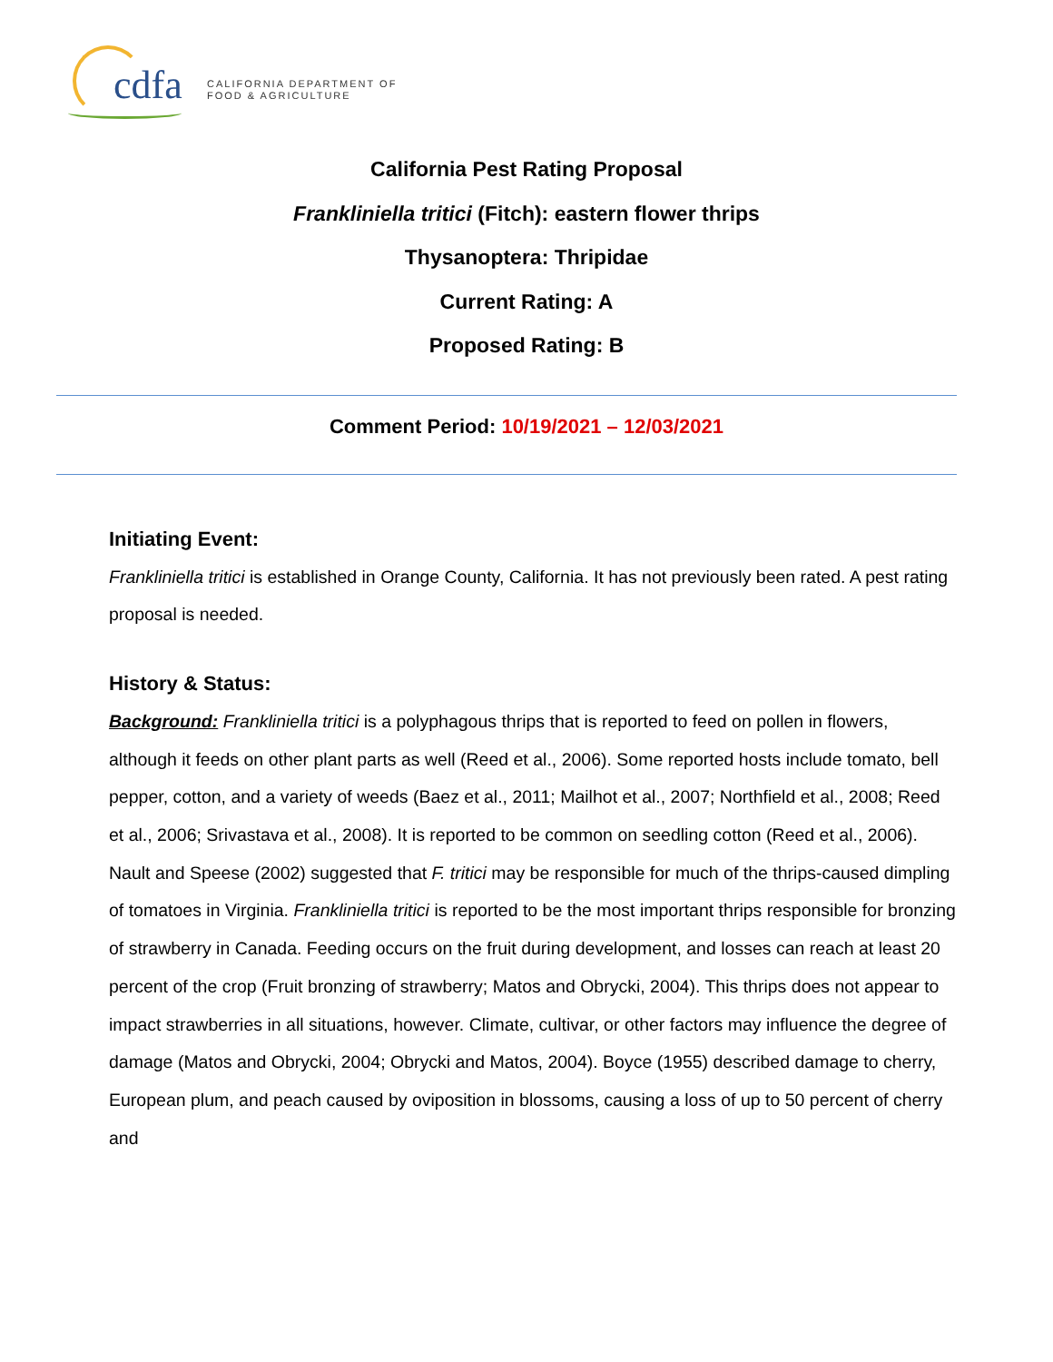cdfa
CALIFORNIA DEPARTMENT OF
FOOD & AGRICULTURE
California Pest Rating Proposal
Frankliniella tritici (Fitch): eastern flower thrips
Thysanoptera: Thripidae
Current Rating: A
Proposed Rating: B
Comment Period: 10/19/2021 – 12/03/2021
Initiating Event:
Frankliniella tritici is established in Orange County, California. It has not previously been rated. A pest rating proposal is needed.
History & Status:
Background: Frankliniella tritici is a polyphagous thrips that is reported to feed on pollen in flowers, although it feeds on other plant parts as well (Reed et al., 2006). Some reported hosts include tomato, bell pepper, cotton, and a variety of weeds (Baez et al., 2011; Mailhot et al., 2007; Northfield et al., 2008; Reed et al., 2006; Srivastava et al., 2008). It is reported to be common on seedling cotton (Reed et al., 2006). Nault and Speese (2002) suggested that F. tritici may be responsible for much of the thrips-caused dimpling of tomatoes in Virginia. Frankliniella tritici is reported to be the most important thrips responsible for bronzing of strawberry in Canada. Feeding occurs on the fruit during development, and losses can reach at least 20 percent of the crop (Fruit bronzing of strawberry; Matos and Obrycki, 2004). This thrips does not appear to impact strawberries in all situations, however. Climate, cultivar, or other factors may influence the degree of damage (Matos and Obrycki, 2004; Obrycki and Matos, 2004). Boyce (1955) described damage to cherry, European plum, and peach caused by oviposition in blossoms, causing a loss of up to 50 percent of cherry and